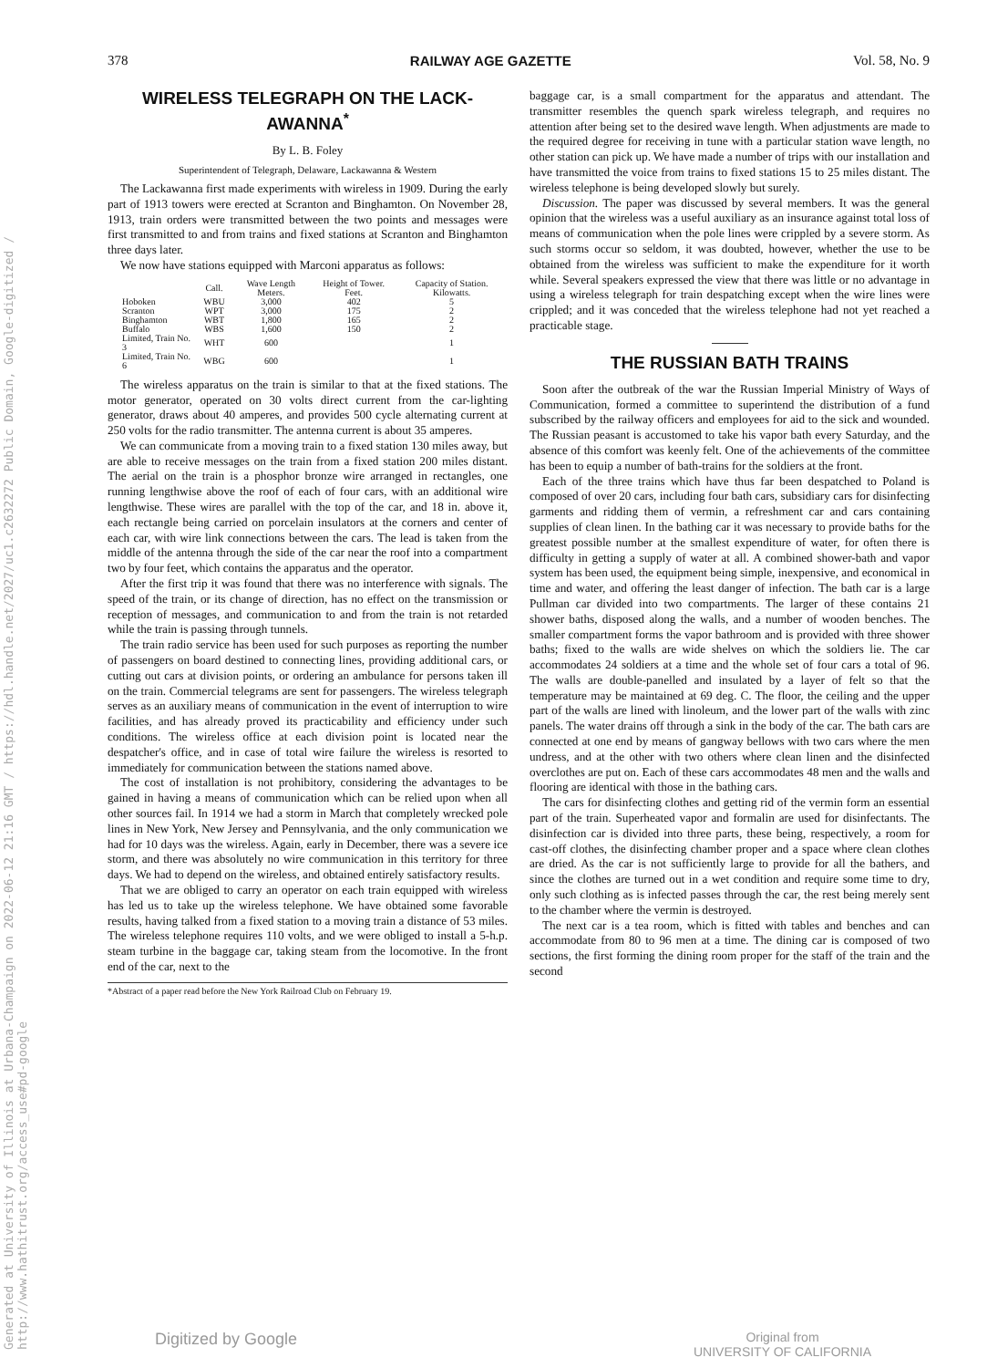Generated at University of Illinois at Urbana-Champaign on 2022-06-12 21:16 GMT / https://hdl.handle.net/2027/uc1.c2632272 Public Domain, Google-digitized / http://www.hathitrust.org/access_use#pd-google
378 RAILWAY AGE GAZETTE Vol. 58, No. 9
WIRELESS TELEGRAPH ON THE LACK-AWANNA<sup>*</sup>
By L. B. Foley
Superintendent of Telegraph, Delaware, Lackawanna & Western
The Lackawanna first made experiments with wireless in 1909. During the early part of 1913 towers were erected at Scranton and Binghamton. On November 28, 1913, train orders were transmitted between the two points and messages were first transmitted to and from trains and fixed stations at Scranton and Binghamton three days later.
We now have stations equipped with Marconi apparatus as follows:
| | Call. | Wave Length Meters. | Height of Tower. Feet. | Capacity of Station. Kilowatts. |
| --- | --- | --- | --- | --- |
| Hoboken | WBU | 3,000 | 402 | 5 |
| Scranton | WPT | 3,000 | 175 | 2 |
| Binghamton | WBT | 1,800 | 165 | 2 |
| Buffalo | WBS | 1,600 | 150 | 2 |
| Limited, Train No. 3 | WHT | 600 | | 1 |
| Limited, Train No. 6 | WBG | 600 | | 1 |
The wireless apparatus on the train is similar to that at the fixed stations. The motor generator, operated on 30 volts direct current from the car-lighting generator, draws about 40 amperes, and provides 500 cycle alternating current at 250 volts for the radio transmitter. The antenna current is about 35 amperes.
We can communicate from a moving train to a fixed station 130 miles away, but are able to receive messages on the train from a fixed station 200 miles distant. The aerial on the train is a phosphor bronze wire arranged in rectangles, one running lengthwise above the roof of each of four cars, with an additional wire lengthwise. These wires are parallel with the top of the car, and 18 in. above it, each rectangle being carried on porcelain insulators at the corners and center of each car, with wire link connections between the cars. The lead is taken from the middle of the antenna through the side of the car near the roof into a compartment two by four feet, which contains the apparatus and the operator.
After the first trip it was found that there was no interference with signals. The speed of the train, or its change of direction, has no effect on the transmission or reception of messages, and communication to and from the train is not retarded while the train is passing through tunnels.
The train radio service has been used for such purposes as reporting the number of passengers on board destined to connecting lines, providing additional cars, or cutting out cars at division points, or ordering an ambulance for persons taken ill on the train. Commercial telegrams are sent for passengers. The wireless telegraph serves as an auxiliary means of communication in the event of interruption to wire facilities, and has already proved its practicability and efficiency under such conditions. The wireless office at each division point is located near the despatcher's office, and in case of total wire failure the wireless is resorted to immediately for communication between the stations named above.
The cost of installation is not prohibitory, considering the advantages to be gained in having a means of communication which can be relied upon when all other sources fail. In 1914 we had a storm in March that completely wrecked pole lines in New York, New Jersey and Pennsylvania, and the only communication we had for 10 days was the wireless. Again, early in December, there was a severe ice storm, and there was absolutely no wire communication in this territory for three days. We had to depend on the wireless, and obtained entirely satisfactory results.
That we are obliged to carry an operator on each train equipped with wireless has led us to take up the wireless telephone. We have obtained some favorable results, having talked from a fixed station to a moving train a distance of 53 miles. The wireless telephone requires 110 volts, and we were obliged to install a 5-h.p. steam turbine in the baggage car, taking steam from the locomotive. In the front end of the car, next to the
*Abstract of a paper read before the New York Railroad Club on February 19.
baggage car, is a small compartment for the apparatus and attendant. The transmitter resembles the quench spark wireless telegraph, and requires no attention after being set to the desired wave length. When adjustments are made to the required degree for receiving in tune with a particular station wave length, no other station can pick up. We have made a number of trips with our installation and have transmitted the voice from trains to fixed stations 15 to 25 miles distant. The wireless telephone is being developed slowly but surely.
Discussion. The paper was discussed by several members. It was the general opinion that the wireless was a useful auxiliary as an insurance against total loss of means of communication when the pole lines were crippled by a severe storm. As such storms occur so seldom, it was doubted, however, whether the use to be obtained from the wireless was sufficient to make the expenditure for it worth while. Several speakers expressed the view that there was little or no advantage in using a wireless telegraph for train despatching except when the wire lines were crippled; and it was conceded that the wireless telephone had not yet reached a practicable stage.
THE RUSSIAN BATH TRAINS
Soon after the outbreak of the war the Russian Imperial Ministry of Ways of Communication, formed a committee to superintend the distribution of a fund subscribed by the railway officers and employees for aid to the sick and wounded. The Russian peasant is accustomed to take his vapor bath every Saturday, and the absence of this comfort was keenly felt. One of the achievements of the committee has been to equip a number of bath-trains for the soldiers at the front.
Each of the three trains which have thus far been despatched to Poland is composed of over 20 cars, including four bath cars, subsidiary cars for disinfecting garments and ridding them of vermin, a refreshment car and cars containing supplies of clean linen. In the bathing car it was necessary to provide baths for the greatest possible number at the smallest expenditure of water, for often there is difficulty in getting a supply of water at all. A combined shower-bath and vapor system has been used, the equipment being simple, inexpensive, and economical in time and water, and offering the least danger of infection. The bath car is a large Pullman car divided into two compartments. The larger of these contains 21 shower baths, disposed along the walls, and a number of wooden benches. The smaller compartment forms the vapor bathroom and is provided with three shower baths; fixed to the walls are wide shelves on which the soldiers lie. The car accommodates 24 soldiers at a time and the whole set of four cars a total of 96. The walls are double-panelled and insulated by a layer of felt so that the temperature may be maintained at 69 deg. C. The floor, the ceiling and the upper part of the walls are lined with linoleum, and the lower part of the walls with zinc panels. The water drains off through a sink in the body of the car. The bath cars are connected at one end by means of gangway bellows with two cars where the men undress, and at the other with two others where clean linen and the disinfected overclothes are put on. Each of these cars accommodates 48 men and the walls and flooring are identical with those in the bathing cars.
The cars for disinfecting clothes and getting rid of the vermin form an essential part of the train. Superheated vapor and formalin are used for disinfectants. The disinfection car is divided into three parts, these being, respectively, a room for cast-off clothes, the disinfecting chamber proper and a space where clean clothes are dried. As the car is not sufficiently large to provide for all the bathers, and since the clothes are turned out in a wet condition and require some time to dry, only such clothing as is infected passes through the car, the rest being merely sent to the chamber where the vermin is destroyed.
The next car is a tea room, which is fitted with tables and benches and can accommodate from 80 to 96 men at a time. The dining car is composed of two sections, the first forming the dining room proper for the staff of the train and the second
Digitized by Google Original from
UNIVERSITY OF CALIFORNIA